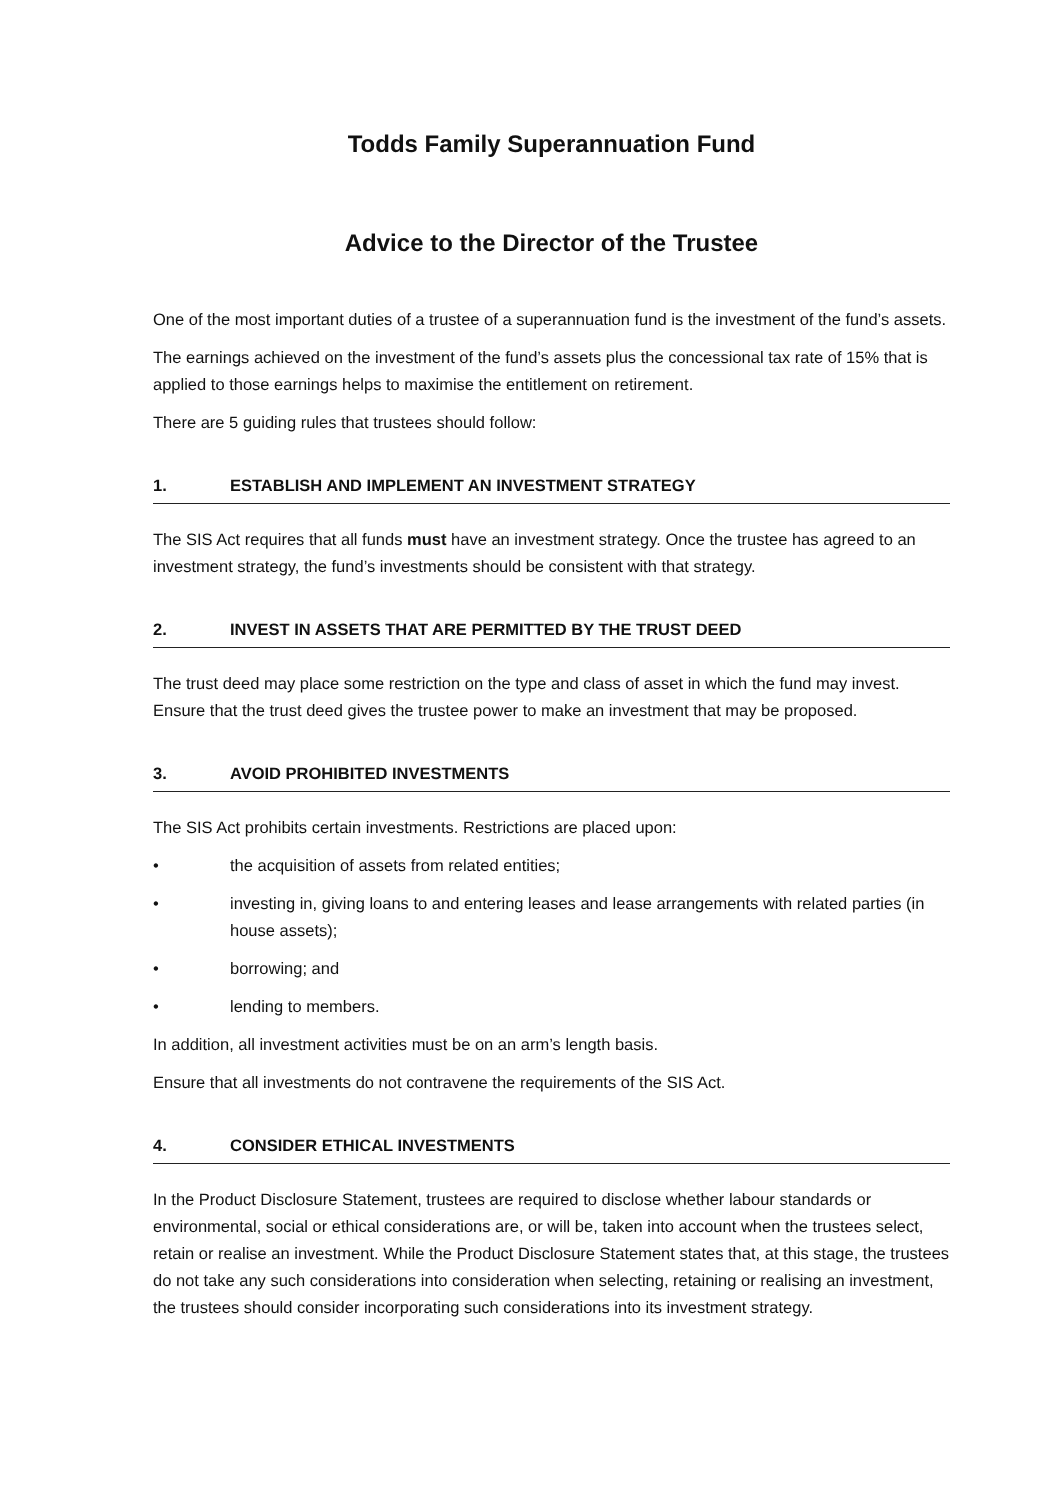Todds Family Superannuation Fund
Advice to the Director of the Trustee
One of the most important duties of a trustee of a superannuation fund is the investment of the fund’s assets.
The earnings achieved on the investment of the fund’s assets plus the concessional tax rate of 15% that is applied to those earnings helps to maximise the entitlement on retirement.
There are 5 guiding rules that trustees should follow:
1. ESTABLISH AND IMPLEMENT AN INVESTMENT STRATEGY
The SIS Act requires that all funds must have an investment strategy. Once the trustee has agreed to an investment strategy, the fund’s investments should be consistent with that strategy.
2. INVEST IN ASSETS THAT ARE PERMITTED BY THE TRUST DEED
The trust deed may place some restriction on the type and class of asset in which the fund may invest. Ensure that the trust deed gives the trustee power to make an investment that may be proposed.
3. AVOID PROHIBITED INVESTMENTS
The SIS Act prohibits certain investments. Restrictions are placed upon:
• the acquisition of assets from related entities;
• investing in, giving loans to and entering leases and lease arrangements with related parties (in house assets);
• borrowing; and
• lending to members.
In addition, all investment activities must be on an arm’s length basis.
Ensure that all investments do not contravene the requirements of the SIS Act.
4. CONSIDER ETHICAL INVESTMENTS
In the Product Disclosure Statement, trustees are required to disclose whether labour standards or environmental, social or ethical considerations are, or will be, taken into account when the trustees select, retain or realise an investment. While the Product Disclosure Statement states that, at this stage, the trustees do not take any such considerations into consideration when selecting, retaining or realising an investment, the trustees should consider incorporating such considerations into its investment strategy.